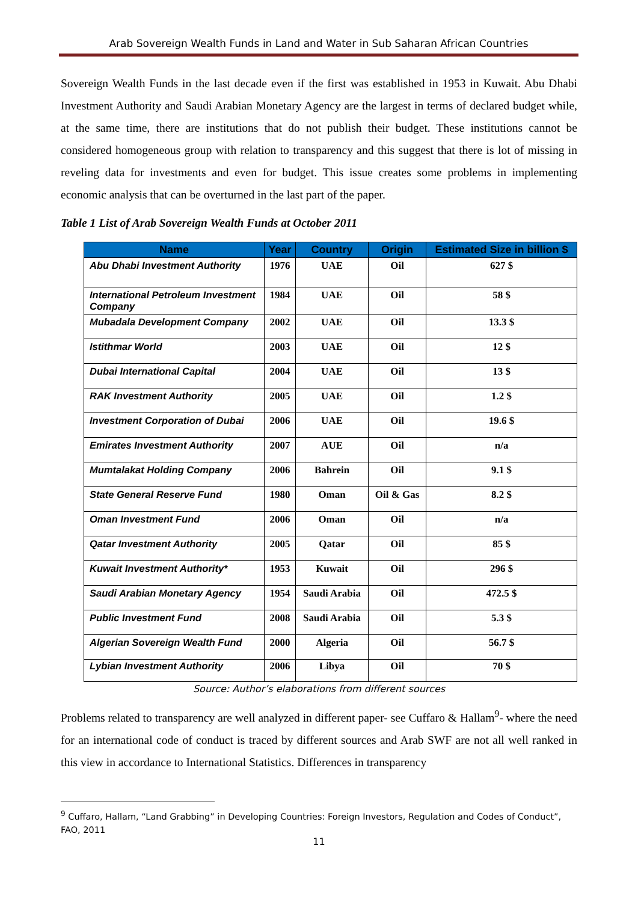Arab Sovereign Wealth Funds in Land and Water in Sub Saharan African Countries
Sovereign Wealth Funds in the last decade even if the first was established in 1953 in Kuwait. Abu Dhabi Investment Authority and Saudi Arabian Monetary Agency are the largest in terms of declared budget while, at the same time, there are institutions that do not publish their budget. These institutions cannot be considered homogeneous group with relation to transparency and this suggest that there is lot of missing in reveling data for investments and even for budget. This issue creates some problems in implementing economic analysis that can be overturned in the last part of the paper.
Table 1 List of Arab Sovereign Wealth Funds at October 2011
| Name | Year | Country | Origin | Estimated Size in billion $ |
| --- | --- | --- | --- | --- |
| Abu Dhabi Investment Authority | 1976 | UAE | Oil | 627 $ |
| International Petroleum Investment Company | 1984 | UAE | Oil | 58 $ |
| Mubadala Development Company | 2002 | UAE | Oil | 13.3 $ |
| Istithmar World | 2003 | UAE | Oil | 12 $ |
| Dubai International Capital | 2004 | UAE | Oil | 13 $ |
| RAK Investment Authority | 2005 | UAE | Oil | 1.2 $ |
| Investment Corporation of Dubai | 2006 | UAE | Oil | 19.6 $ |
| Emirates Investment Authority | 2007 | AUE | Oil | n/a |
| Mumtalakat Holding Company | 2006 | Bahrein | Oil | 9.1 $ |
| State General Reserve Fund | 1980 | Oman | Oil & Gas | 8.2 $ |
| Oman Investment Fund | 2006 | Oman | Oil | n/a |
| Qatar Investment Authority | 2005 | Qatar | Oil | 85 $ |
| Kuwait Investment Authority* | 1953 | Kuwait | Oil | 296 $ |
| Saudi Arabian Monetary Agency | 1954 | Saudi Arabia | Oil | 472.5 $ |
| Public Investment Fund | 2008 | Saudi Arabia | Oil | 5.3 $ |
| Algerian Sovereign Wealth Fund | 2000 | Algeria | Oil | 56.7 $ |
| Lybian Investment Authority | 2006 | Libya | Oil | 70 $ |
Source: Author’s elaborations from different sources
Problems related to transparency are well analyzed in different paper- see Cuffaro & Hallam<sup>9</sup>- where the need for an international code of conduct is traced by different sources and Arab SWF are not all well ranked in this view in accordance to International Statistics. Differences in transparency
<sup>9</sup> Cuffaro, Hallam, “Land Grabbing” in Developing Countries: Foreign Investors, Regulation and Codes of Conduct”, FAO, 2011
11